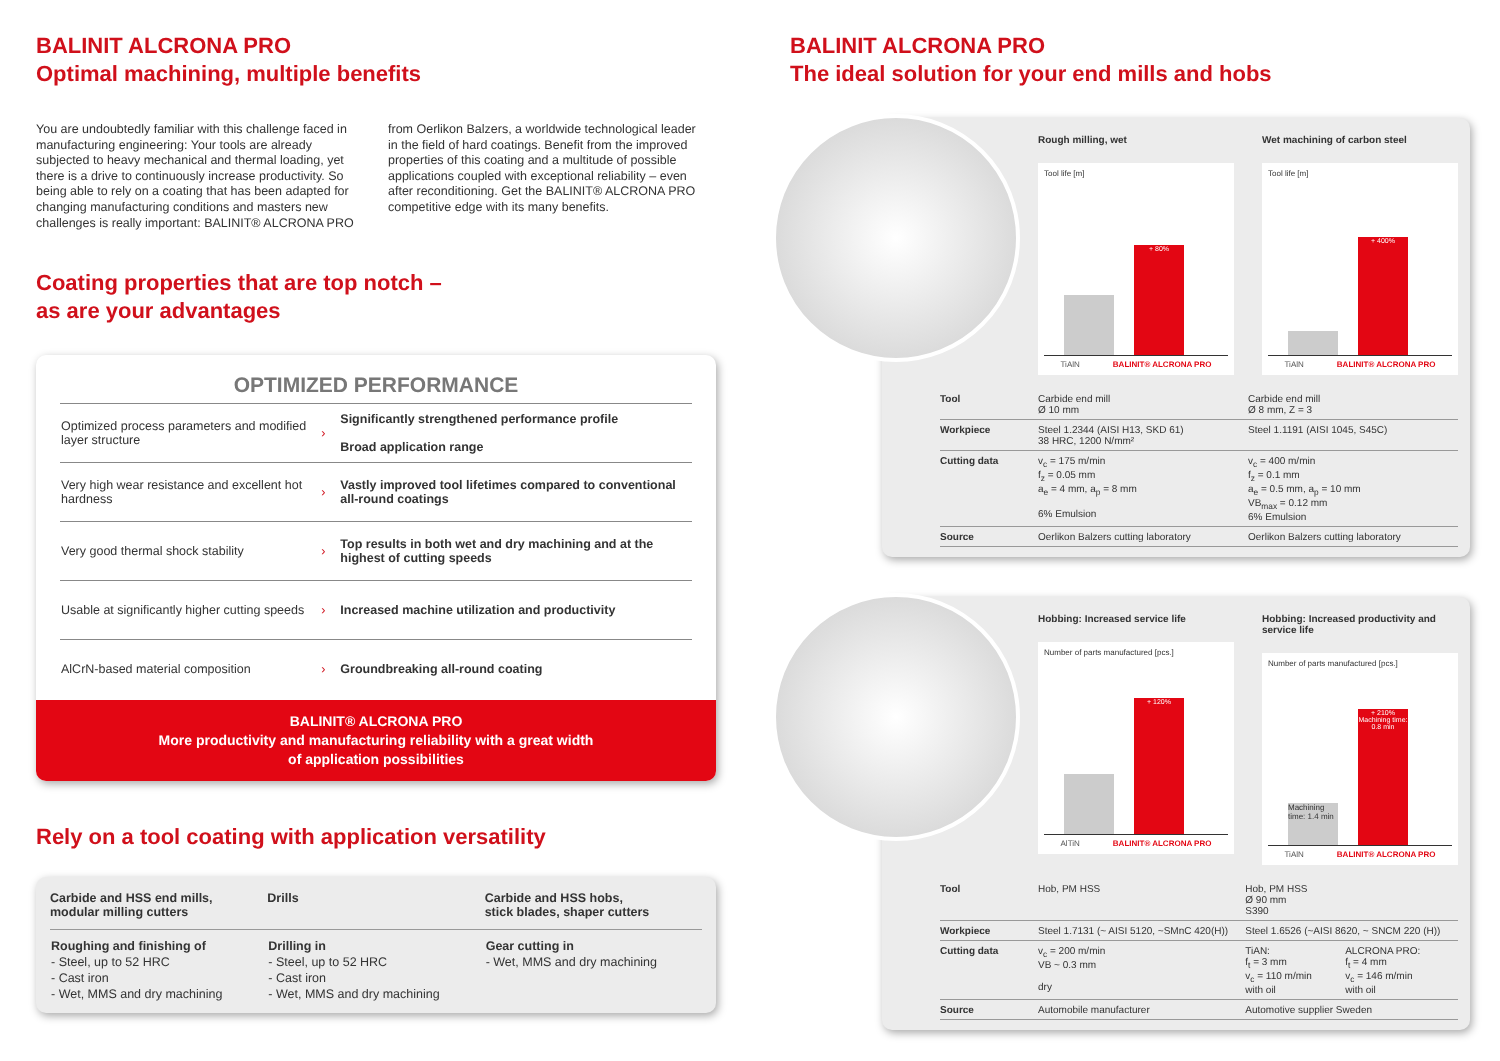BALINIT ALCRONA PRO
Optimal machining, multiple benefits
You are undoubtedly familiar with this challenge faced in manufacturing engineering: Your tools are already subjected to heavy mechanical and thermal loading, yet there is a drive to continuously increase productivity. So being able to rely on a coating that has been adapted for changing manufacturing conditions and masters new challenges is really important: BALINIT® ALCRONA PRO
from Oerlikon Balzers, a worldwide technological leader in the field of hard coatings. Benefit from the improved properties of this coating and a multitude of possible applications coupled with exceptional reliability – even after reconditioning. Get the BALINIT® ALCRONA PRO competitive edge with its many benefits.
Coating properties that are top notch –
as are your advantages
OPTIMIZED PERFORMANCE
| Optimized process parameters and modified layer structure | › | Significantly strengthened performance profile Broad application range |
| Very high wear resistance and excellent hot hardness | › | Vastly improved tool lifetimes compared to conventional all-round coatings |
| Very good thermal shock stability | › | Top results in both wet and dry machining and at the highest of cutting speeds |
| Usable at significantly higher cutting speeds | › | Increased machine utilization and productivity |
| AlCrN-based material composition | › | Groundbreaking all-round coating |
BALINIT® ALCRONA PRO
More productivity and manufacturing reliability with a great width
of application possibilities
Rely on a tool coating with application versatility
| Carbide and HSS end mills, modular milling cutters | Drills | Carbide and HSS hobs, stick blades, shaper cutters |
| --- | --- | --- |
| Roughing and finishing of - Steel, up to 52 HRC - Cast iron - Wet, MMS and dry machining | Drilling in - Steel, up to 52 HRC - Cast iron - Wet, MMS and dry machining | Gear cutting in - Wet, MMS and dry machining |
BALINIT ALCRONA PRO
The ideal solution for your end mills and hobs
Rough milling, wet
Tool life [m]
+ 80%
TiAlN BALINIT® ALCRONA PRO
Wet machining of carbon steel
Tool life [m]
+ 400%
TiAlN BALINIT® ALCRONA PRO
| Tool | Carbide end mill Ø 10 mm | Carbide end mill Ø 8 mm, Z = 3 |
| Workpiece | Steel 1.2344 (AISI H13, SKD 61) 38 HRC, 1200 N/mm² | Steel 1.1191 (AISI 1045, S45C) |
| Cutting data | v<sub>c</sub> = 175 m/min f<sub>z</sub> = 0.05 mm a<sub>e</sub> = 4 mm, a<sub>p</sub> = 8 mm 6% Emulsion | v<sub>c</sub> = 400 m/min f<sub>z</sub> = 0.1 mm a<sub>e</sub> = 0.5 mm, a<sub>p</sub> = 10 mm VB<sub>max</sub> = 0.12 mm 6% Emulsion |
| Source | Oerlikon Balzers cutting laboratory | Oerlikon Balzers cutting laboratory |
Hobbing: Increased service life
Number of parts manufactured [pcs.]
+ 120%
AlTiN BALINIT® ALCRONA PRO
Hobbing: Increased productivity and service life
Number of parts manufactured [pcs.]
Machining time: 1.4 min
+ 210%
Machining time: 0.8 min
TiAlN BALINIT® ALCRONA PRO
| Tool | Hob, PM HSS | Hob, PM HSS Ø 90 mm S390 | |
| Workpiece | Steel 1.7131 (~ AISI 5120, ~SMnC 420(H)) | Steel 1.6526 (~AISI 8620, ~ SNCM 220 (H)) | |
| Cutting data | v<sub>c</sub> = 200 m/min VB ~ 0.3 mm dry | TiAN: f<sub>t</sub> = 3 mm v<sub>c</sub> = 110 m/min with oil | ALCRONA PRO: f<sub>t</sub> = 4 mm v<sub>c</sub> = 146 m/min with oil |
| Source | Automobile manufacturer | Automotive supplier Sweden | |